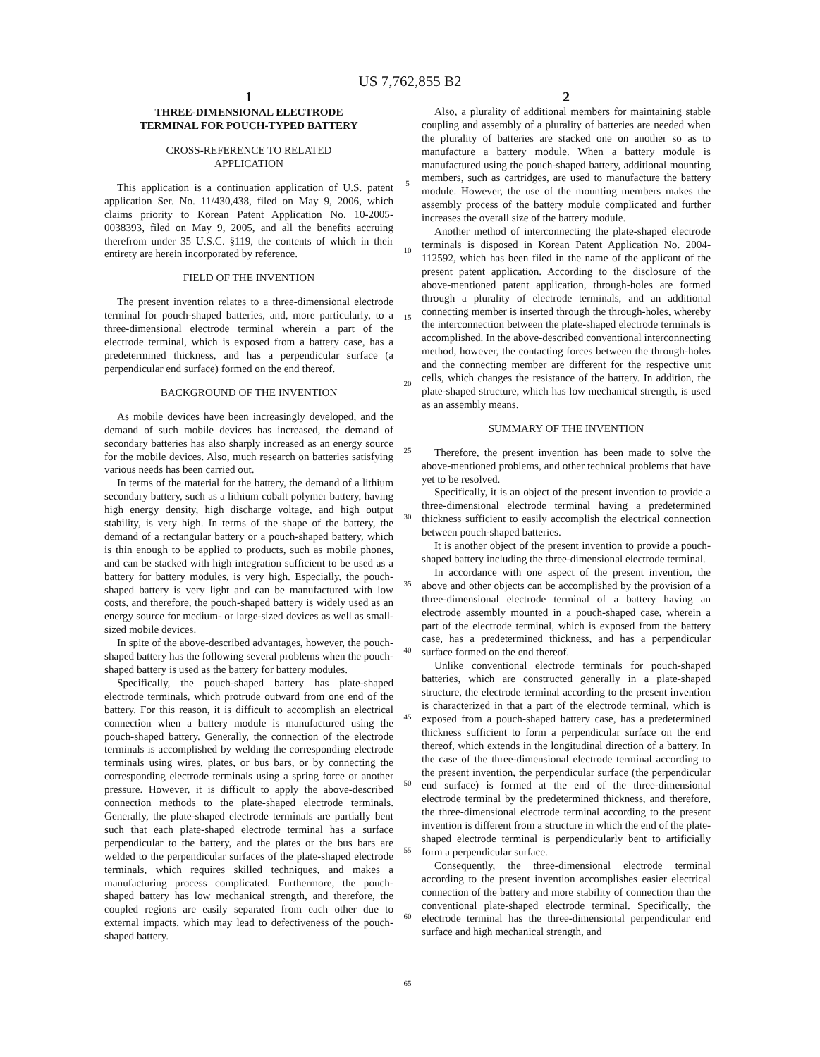US 7,762,855 B2
1
THREE-DIMENSIONAL ELECTRODE
TERMINAL FOR POUCH-TYPED BATTERY
CROSS-REFERENCE TO RELATED
APPLICATION
This application is a continuation application of U.S. patent application Ser. No. 11/430,438, filed on May 9, 2006, which claims priority to Korean Patent Application No. 10-2005-0038393, filed on May 9, 2005, and all the benefits accruing therefrom under 35 U.S.C. §119, the contents of which in their entirety are herein incorporated by reference.
FIELD OF THE INVENTION
The present invention relates to a three-dimensional electrode terminal for pouch-shaped batteries, and, more particularly, to a three-dimensional electrode terminal wherein a part of the electrode terminal, which is exposed from a battery case, has a predetermined thickness, and has a perpendicular surface (a perpendicular end surface) formed on the end thereof.
BACKGROUND OF THE INVENTION
As mobile devices have been increasingly developed, and the demand of such mobile devices has increased, the demand of secondary batteries has also sharply increased as an energy source for the mobile devices. Also, much research on batteries satisfying various needs has been carried out.
In terms of the material for the battery, the demand of a lithium secondary battery, such as a lithium cobalt polymer battery, having high energy density, high discharge voltage, and high output stability, is very high. In terms of the shape of the battery, the demand of a rectangular battery or a pouch-shaped battery, which is thin enough to be applied to products, such as mobile phones, and can be stacked with high integration sufficient to be used as a battery for battery modules, is very high. Especially, the pouch-shaped battery is very light and can be manufactured with low costs, and therefore, the pouch-shaped battery is widely used as an energy source for medium- or large-sized devices as well as small-sized mobile devices.
In spite of the above-described advantages, however, the pouch-shaped battery has the following several problems when the pouch-shaped battery is used as the battery for battery modules.
Specifically, the pouch-shaped battery has plate-shaped electrode terminals, which protrude outward from one end of the battery. For this reason, it is difficult to accomplish an electrical connection when a battery module is manufactured using the pouch-shaped battery. Generally, the connection of the electrode terminals is accomplished by welding the corresponding electrode terminals using wires, plates, or bus bars, or by connecting the corresponding electrode terminals using a spring force or another pressure. However, it is difficult to apply the above-described connection methods to the plate-shaped electrode terminals. Generally, the plate-shaped electrode terminals are partially bent such that each plate-shaped electrode terminal has a surface perpendicular to the battery, and the plates or the bus bars are welded to the perpendicular surfaces of the plate-shaped electrode terminals, which requires skilled techniques, and makes a manufacturing process complicated. Furthermore, the pouch-shaped battery has low mechanical strength, and therefore, the coupled regions are easily separated from each other due to external impacts, which may lead to defectiveness of the pouch-shaped battery.
5
10
15
20
25
30
35
40
45
50
55
60
65
2
Also, a plurality of additional members for maintaining stable coupling and assembly of a plurality of batteries are needed when the plurality of batteries are stacked one on another so as to manufacture a battery module. When a battery module is manufactured using the pouch-shaped battery, additional mounting members, such as cartridges, are used to manufacture the battery module. However, the use of the mounting members makes the assembly process of the battery module complicated and further increases the overall size of the battery module.
Another method of interconnecting the plate-shaped electrode terminals is disposed in Korean Patent Application No. 2004-112592, which has been filed in the name of the applicant of the present patent application. According to the disclosure of the above-mentioned patent application, through-holes are formed through a plurality of electrode terminals, and an additional connecting member is inserted through the through-holes, whereby the interconnection between the plate-shaped electrode terminals is accomplished. In the above-described conventional interconnecting method, however, the contacting forces between the through-holes and the connecting member are different for the respective unit cells, which changes the resistance of the battery. In addition, the plate-shaped structure, which has low mechanical strength, is used as an assembly means.
SUMMARY OF THE INVENTION
Therefore, the present invention has been made to solve the above-mentioned problems, and other technical problems that have yet to be resolved.
Specifically, it is an object of the present invention to provide a three-dimensional electrode terminal having a predetermined thickness sufficient to easily accomplish the electrical connection between pouch-shaped batteries.
It is another object of the present invention to provide a pouch-shaped battery including the three-dimensional electrode terminal.
In accordance with one aspect of the present invention, the above and other objects can be accomplished by the provision of a three-dimensional electrode terminal of a battery having an electrode assembly mounted in a pouch-shaped case, wherein a part of the electrode terminal, which is exposed from the battery case, has a predetermined thickness, and has a perpendicular surface formed on the end thereof.
Unlike conventional electrode terminals for pouch-shaped batteries, which are constructed generally in a plate-shaped structure, the electrode terminal according to the present invention is characterized in that a part of the electrode terminal, which is exposed from a pouch-shaped battery case, has a predetermined thickness sufficient to form a perpendicular surface on the end thereof, which extends in the longitudinal direction of a battery. In the case of the three-dimensional electrode terminal according to the present invention, the perpendicular surface (the perpendicular end surface) is formed at the end of the three-dimensional electrode terminal by the predetermined thickness, and therefore, the three-dimensional electrode terminal according to the present invention is different from a structure in which the end of the plate-shaped electrode terminal is perpendicularly bent to artificially form a perpendicular surface.
Consequently, the three-dimensional electrode terminal according to the present invention accomplishes easier electrical connection of the battery and more stability of connection than the conventional plate-shaped electrode terminal. Specifically, the electrode terminal has the three-dimensional perpendicular end surface and high mechanical strength, and